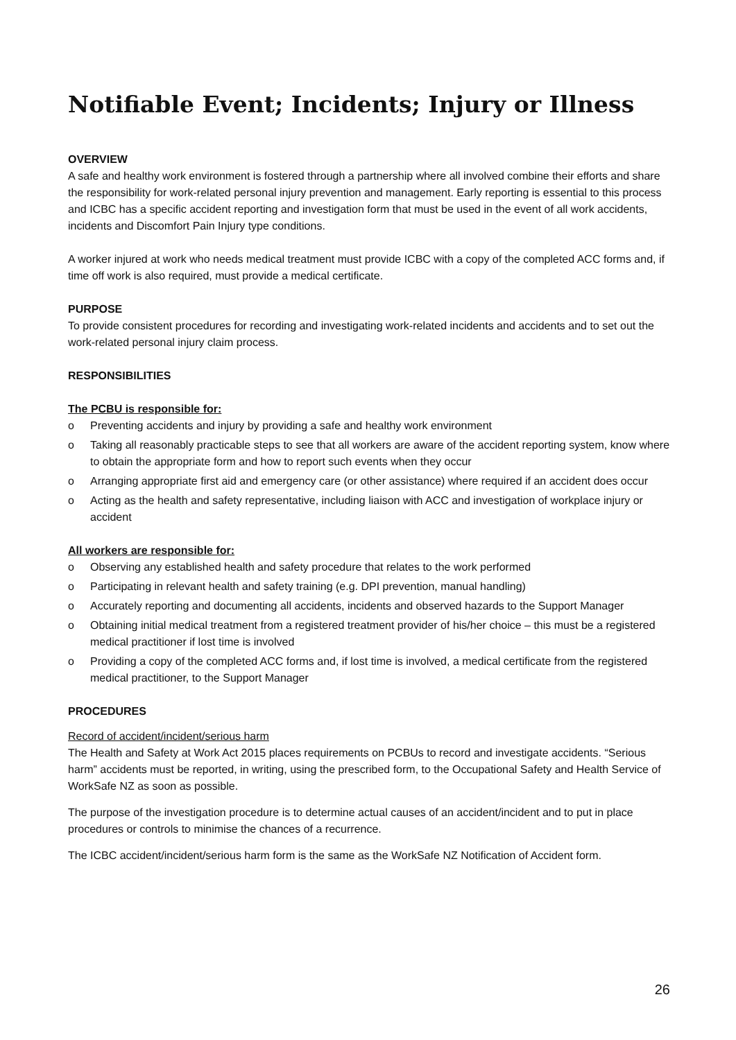Notifiable Event; Incidents; Injury or Illness
OVERVIEW
A safe and healthy work environment is fostered through a partnership where all involved combine their efforts and share the responsibility for work-related personal injury prevention and management. Early reporting is essential to this process and ICBC has a specific accident reporting and investigation form that must be used in the event of all work accidents, incidents and Discomfort Pain Injury type conditions.
A worker injured at work who needs medical treatment must provide ICBC with a copy of the completed ACC forms and, if time off work is also required, must provide a medical certificate.
PURPOSE
To provide consistent procedures for recording and investigating work-related incidents and accidents and to set out the work-related personal injury claim process.
RESPONSIBILITIES
The PCBU is responsible for:
o Preventing accidents and injury by providing a safe and healthy work environment
o Taking all reasonably practicable steps to see that all workers are aware of the accident reporting system, know where to obtain the appropriate form and how to report such events when they occur
o Arranging appropriate first aid and emergency care (or other assistance) where required if an accident does occur
o Acting as the health and safety representative, including liaison with ACC and investigation of workplace injury or accident
All workers are responsible for:
o Observing any established health and safety procedure that relates to the work performed
o Participating in relevant health and safety training (e.g. DPI prevention, manual handling)
o Accurately reporting and documenting all accidents, incidents and observed hazards to the Support Manager
o Obtaining initial medical treatment from a registered treatment provider of his/her choice – this must be a registered medical practitioner if lost time is involved
o Providing a copy of the completed ACC forms and, if lost time is involved, a medical certificate from the registered medical practitioner, to the Support Manager
PROCEDURES
Record of accident/incident/serious harm
The Health and Safety at Work Act 2015 places requirements on PCBUs to record and investigate accidents. “Serious harm” accidents must be reported, in writing, using the prescribed form, to the Occupational Safety and Health Service of WorkSafe NZ as soon as possible.
The purpose of the investigation procedure is to determine actual causes of an accident/incident and to put in place procedures or controls to minimise the chances of a recurrence.
The ICBC accident/incident/serious harm form is the same as the WorkSafe NZ Notification of Accident form.
26